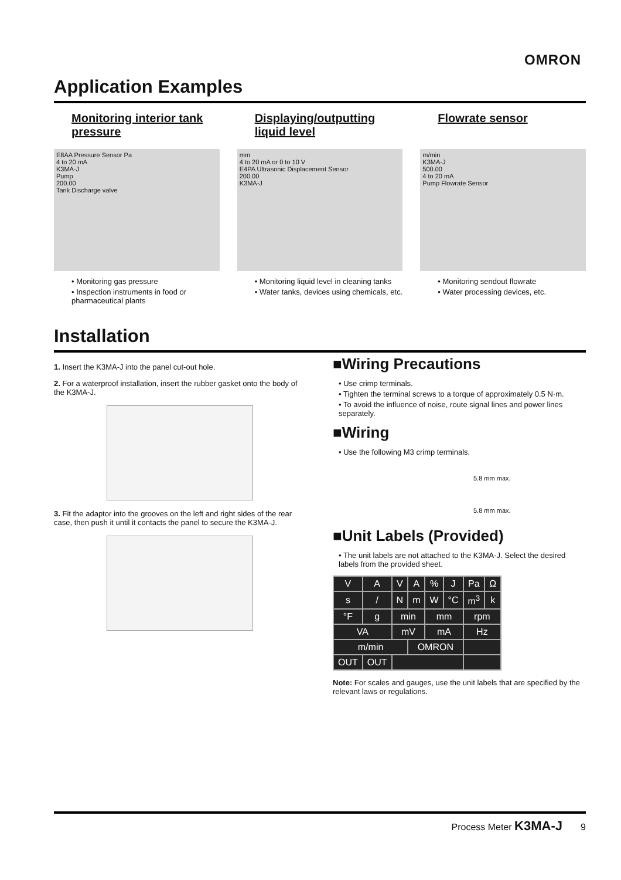OMRON
Application Examples
Monitoring interior tank pressure
E8AA Pressure Sensor Pa
4 to 20 mA
K3MA-J
Pump
200.00
Tank Discharge valve
• Monitoring gas pressure
• Inspection instruments in food or pharmaceutical plants
Displaying/outputting liquid level
mm
4 to 20 mA or 0 to 10 V
E4PA Ultrasonic Displacement Sensor
200.00
K3MA-J
• Monitoring liquid level in cleaning tanks
• Water tanks, devices using chemicals, etc.
Flowrate sensor
m/min
K3MA-J
500.00
4 to 20 mA
Pump Flowrate Sensor
• Monitoring sendout flowrate
• Water processing devices, etc.
Installation
1. Insert the K3MA-J into the panel cut-out hole.
2. For a waterproof installation, insert the rubber gasket onto the body of the K3MA-J.
3. Fit the adaptor into the grooves on the left and right sides of the rear case, then push it until it contacts the panel to secure the K3MA-J.
■Wiring Precautions
• Use crimp terminals.
• Tighten the terminal screws to a torque of approximately 0.5 N·m.
• To avoid the influence of noise, route signal lines and power lines separately.
■Wiring
• Use the following M3 crimp terminals.
5.8 mm max.
5.8 mm max.
■Unit Labels (Provided)
• The unit labels are not attached to the K3MA-J. Select the desired labels from the provided sheet.
| V | A | V | A | % | J | Pa | Ω |
| s | / | N | m | W | °C | m<sup>3</sup> | k |
| °F | g | min | | mm | | rpm | |
| VA | | mV | | mA | | Hz | |
| m/min | | | OMRON | | | | |
| OUT | OUT | | | | | | |
Note: For scales and gauges, use the unit labels that are specified by the relevant laws or regulations.
Process Meter K3MA-J 9